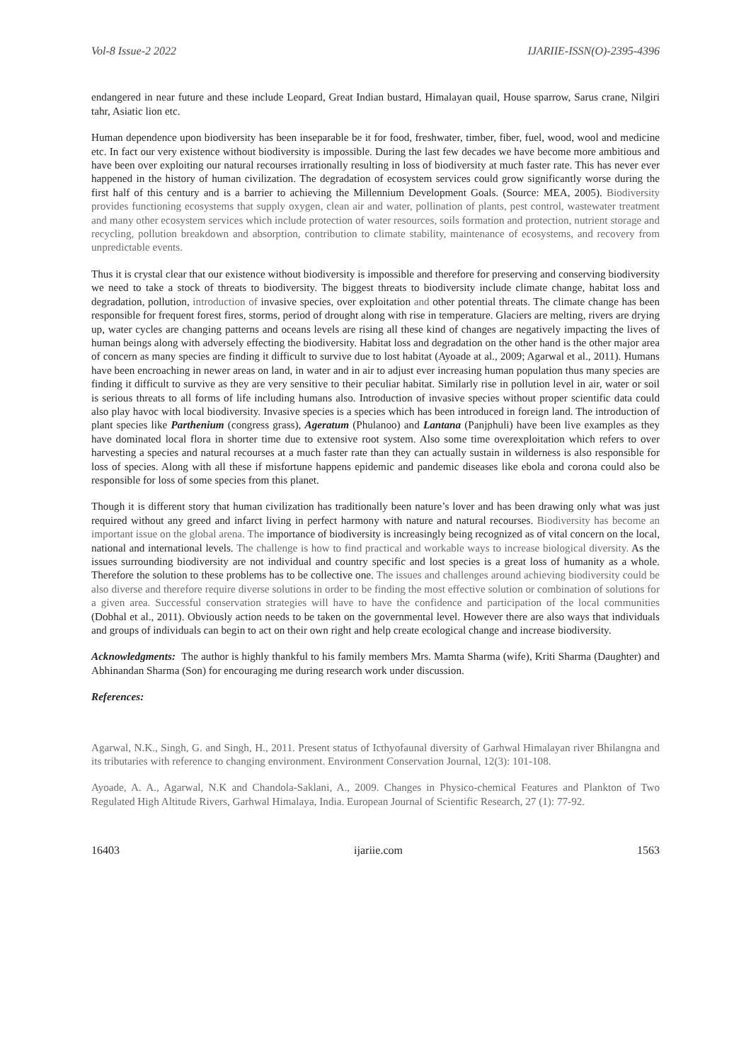Vol-8 Issue-2 2022 IJARIIE-ISSN(O)-2395-4396
endangered in near future and these include Leopard, Great Indian bustard, Himalayan quail, House sparrow, Sarus crane, Nilgiri tahr, Asiatic lion etc.
Human dependence upon biodiversity has been inseparable be it for food, freshwater, timber, fiber, fuel, wood, wool and medicine etc. In fact our very existence without biodiversity is impossible. During the last few decades we have become more ambitious and have been over exploiting our natural recourses irrationally resulting in loss of biodiversity at much faster rate. This has never ever happened in the history of human civilization. The degradation of ecosystem services could grow significantly worse during the first half of this century and is a barrier to achieving the Millennium Development Goals. (Source: MEA, 2005). Biodiversity provides functioning ecosystems that supply oxygen, clean air and water, pollination of plants, pest control, wastewater treatment and many other ecosystem services which include protection of water resources, soils formation and protection, nutrient storage and recycling, pollution breakdown and absorption, contribution to climate stability, maintenance of ecosystems, and recovery from unpredictable events.
Thus it is crystal clear that our existence without biodiversity is impossible and therefore for preserving and conserving biodiversity we need to take a stock of threats to biodiversity. The biggest threats to biodiversity include climate change, habitat loss and degradation, pollution, introduction of invasive species, over exploitation and other potential threats. The climate change has been responsible for frequent forest fires, storms, period of drought along with rise in temperature. Glaciers are melting, rivers are drying up, water cycles are changing patterns and oceans levels are rising all these kind of changes are negatively impacting the lives of human beings along with adversely effecting the biodiversity. Habitat loss and degradation on the other hand is the other major area of concern as many species are finding it difficult to survive due to lost habitat (Ayoade at al., 2009; Agarwal et al., 2011). Humans have been encroaching in newer areas on land, in water and in air to adjust ever increasing human population thus many species are finding it difficult to survive as they are very sensitive to their peculiar habitat. Similarly rise in pollution level in air, water or soil is serious threats to all forms of life including humans also. Introduction of invasive species without proper scientific data could also play havoc with local biodiversity. Invasive species is a species which has been introduced in foreign land. The introduction of plant species like Parthenium (congress grass), Ageratum (Phulanoo) and Lantana (Panjphuli) have been live examples as they have dominated local flora in shorter time due to extensive root system. Also some time overexploitation which refers to over harvesting a species and natural recourses at a much faster rate than they can actually sustain in wilderness is also responsible for loss of species. Along with all these if misfortune happens epidemic and pandemic diseases like ebola and corona could also be responsible for loss of some species from this planet.
Though it is different story that human civilization has traditionally been nature’s lover and has been drawing only what was just required without any greed and infarct living in perfect harmony with nature and natural recourses. Biodiversity has become an important issue on the global arena. The importance of biodiversity is increasingly being recognized as of vital concern on the local, national and international levels. The challenge is how to find practical and workable ways to increase biological diversity. As the issues surrounding biodiversity are not individual and country specific and lost species is a great loss of humanity as a whole. Therefore the solution to these problems has to be collective one. The issues and challenges around achieving biodiversity could be also diverse and therefore require diverse solutions in order to be finding the most effective solution or combination of solutions for a given area. Successful conservation strategies will have to have the confidence and participation of the local communities (Dobhal et al., 2011). Obviously action needs to be taken on the governmental level. However there are also ways that individuals and groups of individuals can begin to act on their own right and help create ecological change and increase biodiversity.
Acknowledgments: The author is highly thankful to his family members Mrs. Mamta Sharma (wife), Kriti Sharma (Daughter) and Abhinandan Sharma (Son) for encouraging me during research work under discussion.
References:
Agarwal, N.K., Singh, G. and Singh, H., 2011. Present status of Icthyofaunal diversity of Garhwal Himalayan river Bhilangna and its tributaries with reference to changing environment. Environment Conservation Journal, 12(3): 101-108.
Ayoade, A. A., Agarwal, N.K and Chandola-Saklani, A., 2009. Changes in Physico-chemical Features and Plankton of Two Regulated High Altitude Rivers, Garhwal Himalaya, India. European Journal of Scientific Research, 27 (1): 77-92.
16403 ijariie.com 1563